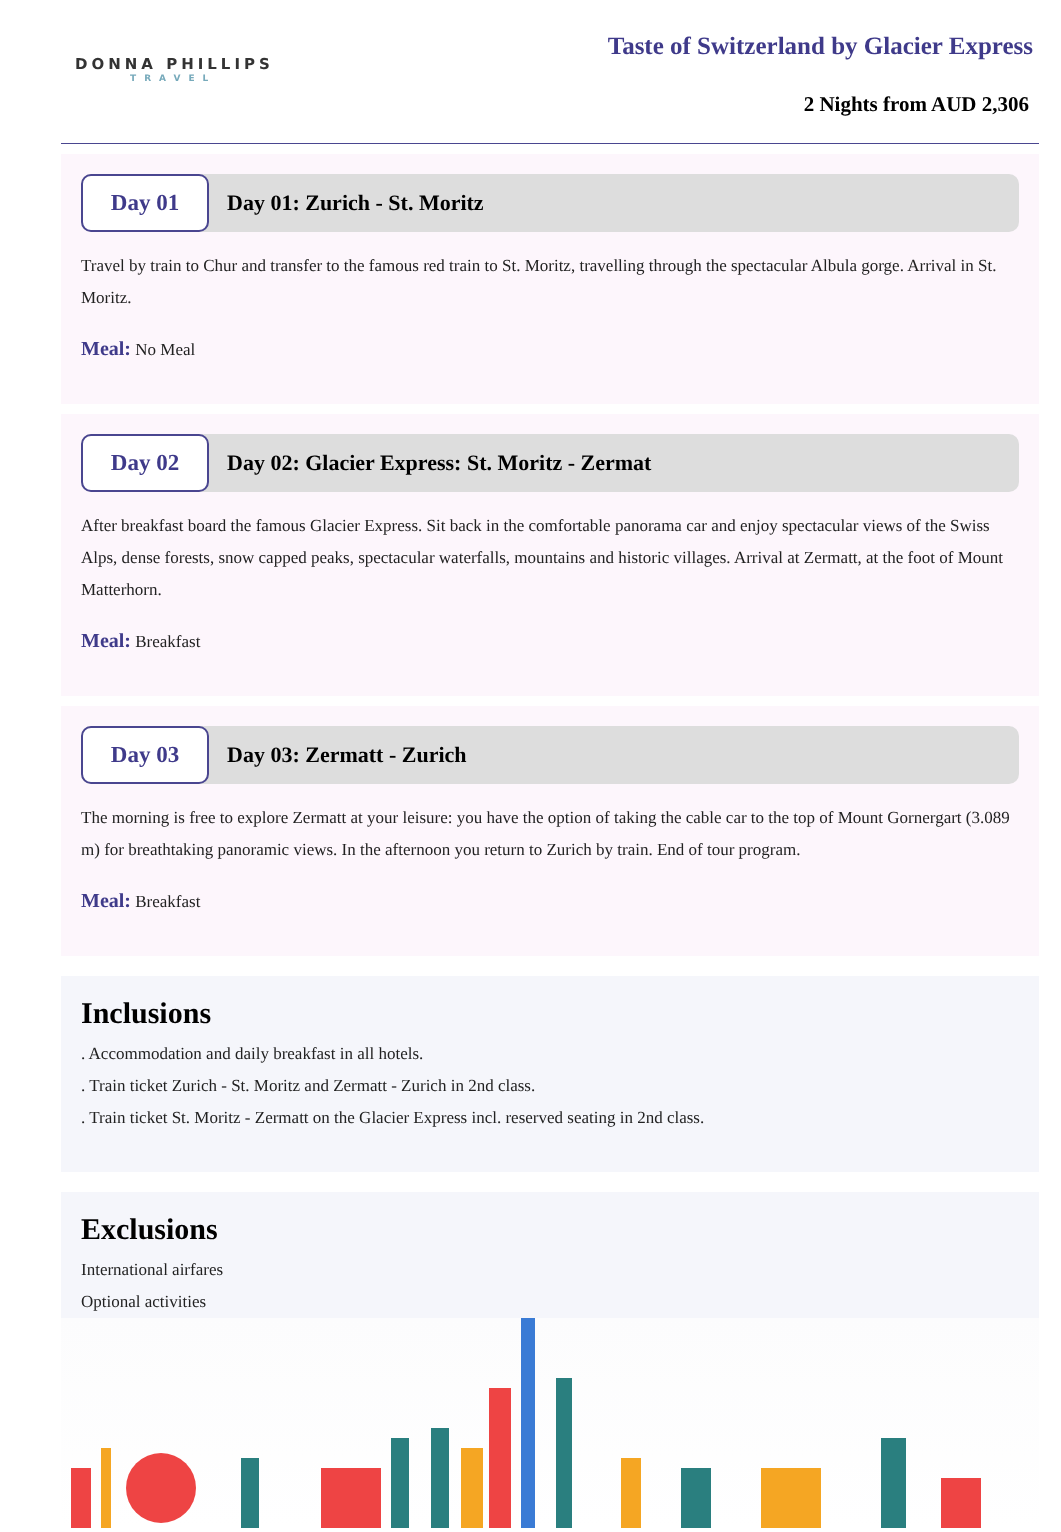DONNA PHILLIPS
TRAVEL
Taste of Switzerland by Glacier Express
2 Nights from AUD 2,306
Day 01
Day 01: Zurich - St. Moritz
Travel by train to Chur and transfer to the famous red train to St. Moritz, travelling through the spectacular Albula gorge. Arrival in St. Moritz.
Meal: No Meal
Day 02
Day 02: Glacier Express: St. Moritz - Zermat
After breakfast board the famous Glacier Express. Sit back in the comfortable panorama car and enjoy spectacular views of the Swiss Alps, dense forests, snow capped peaks, spectacular waterfalls, mountains and historic villages. Arrival at Zermatt, at the foot of Mount Matterhorn.
Meal: Breakfast
Day 03
Day 03: Zermatt - Zurich
The morning is free to explore Zermatt at your leisure: you have the option of taking the cable car to the top of Mount Gornergart (3.089 m) for breathtaking panoramic views. In the afternoon you return to Zurich by train. End of tour program.
Meal: Breakfast
Inclusions
. Accommodation and daily breakfast in all hotels.
. Train ticket Zurich - St. Moritz and Zermatt - Zurich in 2nd class.
. Train ticket St. Moritz - Zermatt on the Glacier Express incl. reserved seating in 2nd class.
Exclusions
International airfares
Optional activities